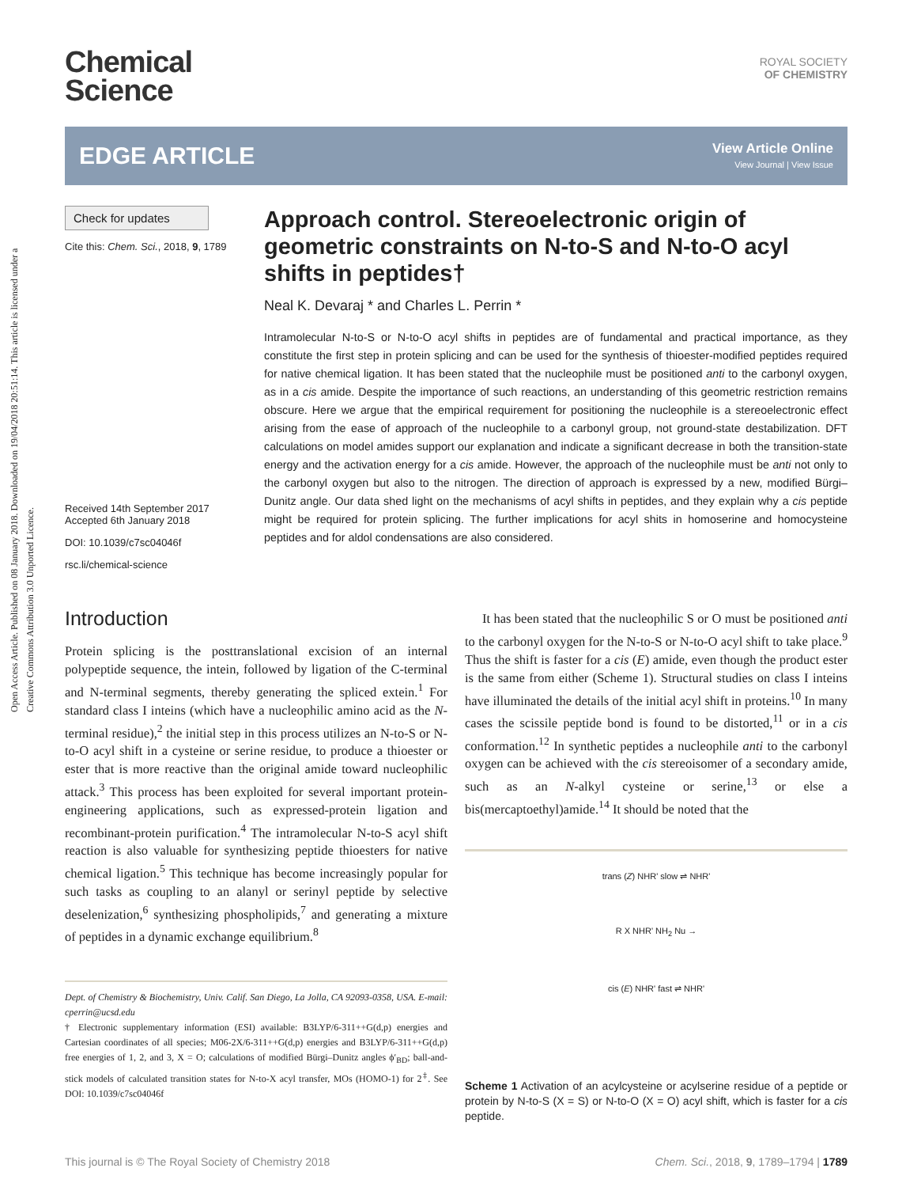Open Access Article. Published on 08 January 2018. Downloaded on 19/04/2018 20:51:14. This article is licensed under a Creative Commons Attribution 3.0 Unported Licence.
Chemical
Science
ROYAL SOCIETY
OF CHEMISTRY
EDGE ARTICLE
View Article Online
View Journal | View Issue
Check for updates
Cite this: Chem. Sci., 2018, 9, 1789
Received 14th September 2017
Accepted 6th January 2018
DOI: 10.1039/c7sc04046f
rsc.li/chemical-science
Approach control. Stereoelectronic origin of geometric constraints on N-to-S and N-to-O acyl shifts in peptides†
Neal K. Devaraj * and Charles L. Perrin *
Intramolecular N-to-S or N-to-O acyl shifts in peptides are of fundamental and practical importance, as they constitute the first step in protein splicing and can be used for the synthesis of thioester-modified peptides required for native chemical ligation. It has been stated that the nucleophile must be positioned anti to the carbonyl oxygen, as in a cis amide. Despite the importance of such reactions, an understanding of this geometric restriction remains obscure. Here we argue that the empirical requirement for positioning the nucleophile is a stereoelectronic effect arising from the ease of approach of the nucleophile to a carbonyl group, not ground-state destabilization. DFT calculations on model amides support our explanation and indicate a significant decrease in both the transition-state energy and the activation energy for a cis amide. However, the approach of the nucleophile must be anti not only to the carbonyl oxygen but also to the nitrogen. The direction of approach is expressed by a new, modified Bürgi–Dunitz angle. Our data shed light on the mechanisms of acyl shifts in peptides, and they explain why a cis peptide might be required for protein splicing. The further implications for acyl shits in homoserine and homocysteine peptides and for aldol condensations are also considered.
Introduction
Protein splicing is the posttranslational excision of an internal polypeptide sequence, the intein, followed by ligation of the C-terminal and N-terminal segments, thereby generating the spliced extein.<sup>1</sup> For standard class I inteins (which have a nucleophilic amino acid as the N-terminal residue),<sup>2</sup> the initial step in this process utilizes an N-to-S or N-to-O acyl shift in a cysteine or serine residue, to produce a thioester or ester that is more reactive than the original amide toward nucleophilic attack.<sup>3</sup> This process has been exploited for several important protein-engineering applications, such as expressed-protein ligation and recombinant-protein purification.<sup>4</sup> The intramolecular N-to-S acyl shift reaction is also valuable for synthesizing peptide thioesters for native chemical ligation.<sup>5</sup> This technique has become increasingly popular for such tasks as coupling to an alanyl or serinyl peptide by selective deselenization,<sup>6</sup> synthesizing phospholipids,<sup>7</sup> and generating a mixture of peptides in a dynamic exchange equilibrium.<sup>8</sup>
Dept. of Chemistry & Biochemistry, Univ. Calif. San Diego, La Jolla, CA 92093-0358, USA. E-mail: cperrin@ucsd.edu
† Electronic supplementary information (ESI) available: B3LYP/6-311++G(d,p) energies and Cartesian coordinates of all species; M06-2X/6-311++G(d,p) energies and B3LYP/6-311++G(d,p) free energies of 1, 2, and 3, X = O; calculations of modified Bürgi–Dunitz angles ϕ′<sub>BD</sub>; ball-and-stick models of calculated transition states for N-to-X acyl transfer, MOs (HOMO-1) for 2<sup>‡</sup>. See DOI: 10.1039/c7sc04046f
It has been stated that the nucleophilic S or O must be positioned anti to the carbonyl oxygen for the N-to-S or N-to-O acyl shift to take place.<sup>9</sup> Thus the shift is faster for a cis (E) amide, even though the product ester is the same from either (Scheme 1). Structural studies on class I inteins have illuminated the details of the initial acyl shift in proteins.<sup>10</sup> In many cases the scissile peptide bond is found to be distorted,<sup>11</sup> or in a cis conformation.<sup>12</sup> In synthetic peptides a nucleophile anti to the carbonyl oxygen can be achieved with the cis stereoisomer of a secondary amide, such as an N-alkyl cysteine or serine,<sup>13</sup> or else a bis(mercaptoethyl)amide.<sup>14</sup> It should be noted that the
trans (Z) NHR' slow ⇌ NHR'
R X NHR' NH<sub>2</sub> Nu →
cis (E) NHR' fast ⇌ NHR'
Scheme 1 Activation of an acylcysteine or acylserine residue of a peptide or protein by N-to-S (X = S) or N-to-O (X = O) acyl shift, which is faster for a cis peptide.
This journal is © The Royal Society of Chemistry 2018 Chem. Sci., 2018, 9, 1789–1794 | 1789